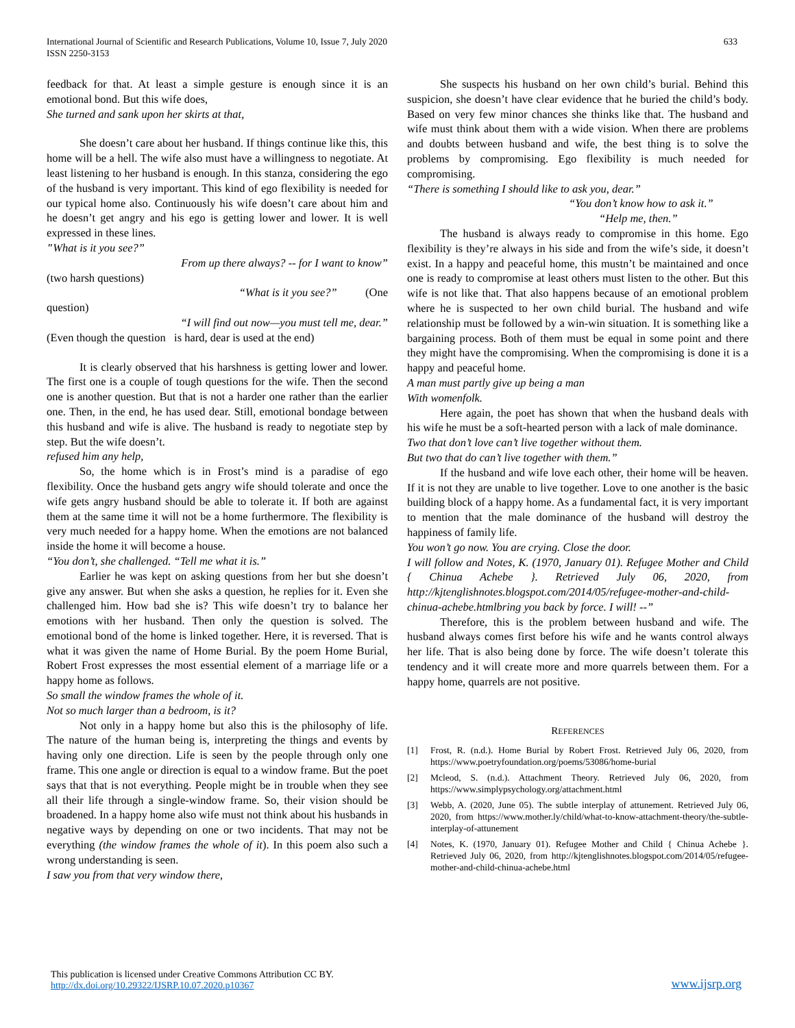International Journal of Scientific and Research Publications, Volume 10, Issue 7, July 2020
ISSN 2250-3153
633
feedback for that. At least a simple gesture is enough since it is an emotional bond. But this wife does,
She turned and sank upon her skirts at that,
She doesn’t care about her husband. If things continue like this, this home will be a hell. The wife also must have a willingness to negotiate. At least listening to her husband is enough. In this stanza, considering the ego of the husband is very important. This kind of ego flexibility is needed for our typical home also. Continuously his wife doesn’t care about him and he doesn’t get angry and his ego is getting lower and lower. It is well expressed in these lines.
"What is it you see?”
From up there always? -- for I want to know”
(two harsh questions)
“What is it you see?” (One
question)
“I will find out now—you must tell me, dear.”
(Even though the question is hard, dear is used at the end)
It is clearly observed that his harshness is getting lower and lower. The first one is a couple of tough questions for the wife. Then the second one is another question. But that is not a harder one rather than the earlier one. Then, in the end, he has used dear. Still, emotional bondage between this husband and wife is alive. The husband is ready to negotiate step by step. But the wife doesn’t.
refused him any help,
So, the home which is in Frost’s mind is a paradise of ego flexibility. Once the husband gets angry wife should tolerate and once the wife gets angry husband should be able to tolerate it. If both are against them at the same time it will not be a home furthermore. The flexibility is very much needed for a happy home. When the emotions are not balanced inside the home it will become a house.
“You don’t, she challenged. “Tell me what it is.”
Earlier he was kept on asking questions from her but she doesn’t give any answer. But when she asks a question, he replies for it. Even she challenged him. How bad she is? This wife doesn’t try to balance her emotions with her husband. Then only the question is solved. The emotional bond of the home is linked together. Here, it is reversed. That is what it was given the name of Home Burial. By the poem Home Burial, Robert Frost expresses the most essential element of a marriage life or a happy home as follows.
So small the window frames the whole of it.
Not so much larger than a bedroom, is it?
Not only in a happy home but also this is the philosophy of life. The nature of the human being is, interpreting the things and events by having only one direction. Life is seen by the people through only one frame. This one angle or direction is equal to a window frame. But the poet says that that is not everything. People might be in trouble when they see all their life through a single-window frame. So, their vision should be broadened. In a happy home also wife must not think about his husbands in negative ways by depending on one or two incidents. That may not be everything (the window frames the whole of it). In this poem also such a wrong understanding is seen.
I saw you from that very window there,
She suspects his husband on her own child’s burial. Behind this suspicion, she doesn’t have clear evidence that he buried the child’s body. Based on very few minor chances she thinks like that. The husband and wife must think about them with a wide vision. When there are problems and doubts between husband and wife, the best thing is to solve the problems by compromising. Ego flexibility is much needed for compromising.
“There is something I should like to ask you, dear.”
“You don’t know how to ask it.”
“Help me, then.”
The husband is always ready to compromise in this home. Ego flexibility is they’re always in his side and from the wife’s side, it doesn’t exist. In a happy and peaceful home, this mustn’t be maintained and once one is ready to compromise at least others must listen to the other. But this wife is not like that. That also happens because of an emotional problem where he is suspected to her own child burial. The husband and wife relationship must be followed by a win-win situation. It is something like a bargaining process. Both of them must be equal in some point and there they might have the compromising. When the compromising is done it is a happy and peaceful home.
A man must partly give up being a man
With womenfolk.
Here again, the poet has shown that when the husband deals with his wife he must be a soft-hearted person with a lack of male dominance.
Two that don’t love can’t live together without them.
But two that do can’t live together with them.”
If the husband and wife love each other, their home will be heaven. If it is not they are unable to live together. Love to one another is the basic building block of a happy home. As a fundamental fact, it is very important to mention that the male dominance of the husband will destroy the happiness of family life.
You won’t go now. You are crying. Close the door.
I will follow and Notes, K. (1970, January 01). Refugee Mother and Child { Chinua Achebe }. Retrieved July 06, 2020, from http://kjtenglishnotes.blogspot.com/2014/05/refugee-mother-and-child-chinua-achebe.htmlbring you back by force. I will! --”
Therefore, this is the problem between husband and wife. The husband always comes first before his wife and he wants control always her life. That is also being done by force. The wife doesn’t tolerate this tendency and it will create more and more quarrels between them. For a happy home, quarrels are not positive.
REFERENCES
[1] Frost, R. (n.d.). Home Burial by Robert Frost. Retrieved July 06, 2020, from https://www.poetryfoundation.org/poems/53086/home-burial
[2] Mcleod, S. (n.d.). Attachment Theory. Retrieved July 06, 2020, from https://www.simplypsychology.org/attachment.html
[3] Webb, A. (2020, June 05). The subtle interplay of attunement. Retrieved July 06, 2020, from https://www.mother.ly/child/what-to-know-attachment-theory/the-subtle-interplay-of-attunement
[4] Notes, K. (1970, January 01). Refugee Mother and Child { Chinua Achebe }. Retrieved July 06, 2020, from http://kjtenglishnotes.blogspot.com/2014/05/refugee-mother-and-child-chinua-achebe.html
This publication is licensed under Creative Commons Attribution CC BY.
http://dx.doi.org/10.29322/IJSRP.10.07.2020.p10367
www.ijsrp.org